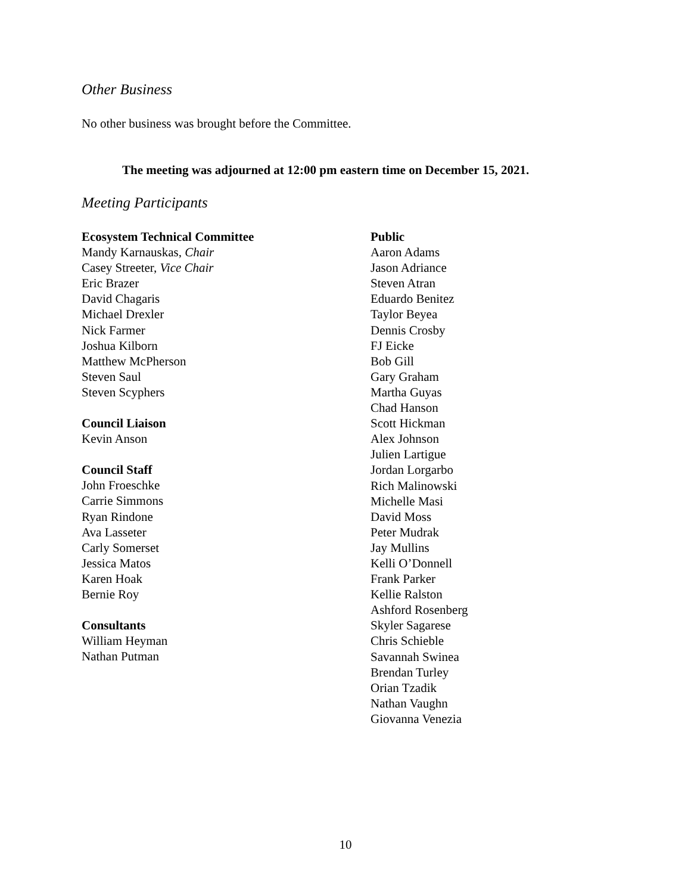Other Business
No other business was brought before the Committee.
The meeting was adjourned at 12:00 pm eastern time on December 15, 2021.
Meeting Participants
Ecosystem Technical Committee
Mandy Karnauskas, Chair
Casey Streeter, Vice Chair
Eric Brazer
David Chagaris
Michael Drexler
Nick Farmer
Joshua Kilborn
Matthew McPherson
Steven Saul
Steven Scyphers
Council Liaison
Kevin Anson
Council Staff
John Froeschke
Carrie Simmons
Ryan Rindone
Ava Lasseter
Carly Somerset
Jessica Matos
Karen Hoak
Bernie Roy
Consultants
William Heyman
Nathan Putman
Public
Aaron Adams
Jason Adriance
Steven Atran
Eduardo Benitez
Taylor Beyea
Dennis Crosby
FJ Eicke
Bob Gill
Gary Graham
Martha Guyas
Chad Hanson
Scott Hickman
Alex Johnson
Julien Lartigue
Jordan Lorgarbo
Rich Malinowski
Michelle Masi
David Moss
Peter Mudrak
Jay Mullins
Kelli O’Donnell
Frank Parker
Kellie Ralston
Ashford Rosenberg
Skyler Sagarese
Chris Schieble
Savannah Swinea
Brendan Turley
Orian Tzadik
Nathan Vaughn
Giovanna Venezia
10